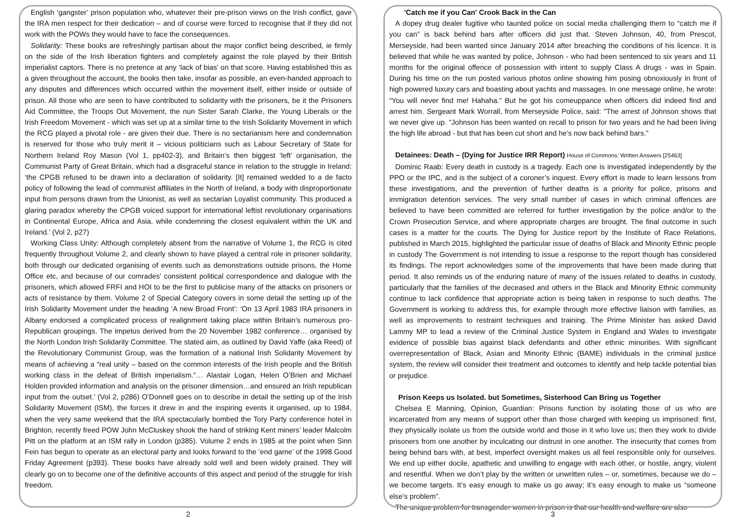English ‘gangster’ prison population who, whatever their pre-prison views on the Irish conflict, gave the IRA men respect for their dedication – and of course were forced to recognise that if they did not work with the POWs they would have to face the consequences.
Solidarity: These books are refreshingly partisan about the major conflict being described, ie firmly on the side of the Irish liberation fighters and completely against the role played by their British imperialist captors. There is no pretence at any ‘lack of bias’ on that score. Having established this as a given throughout the account, the books then take, insofar as possible, an even-handed approach to any disputes and differences which occurred within the movement itself, either inside or outside of prison. All those who are seen to have contributed to solidarity with the prisoners, be it the Prisoners Aid Committee, the Troops Out Movement, the nun Sister Sarah Clarke, the Young Liberals or the Irish Freedom Movement - which was set up at a similar time to the Irish Solidarity Movement in which the RCG played a pivotal role - are given their due. There is no sectarianism here and condemnation is reserved for those who truly merit it – vicious politicians such as Labour Secretary of State for Northern Ireland Roy Mason (Vol 1, pp402-3), and Britain’s then biggest ‘left’ organisation, the Communist Party of Great Britain, which had a disgraceful stance in relation to the struggle in Ireland: ‘the CPGB refused to be drawn into a declaration of solidarity. [It] remained wedded to a de facto policy of following the lead of communist affiliates in the North of Ireland, a body with disproportionate input from persons drawn from the Unionist, as well as sectarian Loyalist community. This produced a glaring paradox whereby the CPGB voiced support for international leftist revolutionary organisations in Continental Europe, Africa and Asia, while condemning the closest equivalent within the UK and Ireland.’ (Vol 2, p27)
Working Class Unity: Although completely absent from the narrative of Volume 1, the RCG is cited frequently throughout Volume 2, and clearly shown to have played a central role in prisoner solidarity, both through our dedicated organising of events such as demonstrations outside prisons, the Home Office etc, and because of our comrades’ consistent political correspondence and dialogue with the prisoners, which allowed FRFI and HOI to be the first to publicise many of the attacks on prisoners or acts of resistance by them. Volume 2 of Special Category covers in some detail the setting up of the Irish Solidarity Movement under the heading ‘A new Broad Front’: ‘On 13 April 1983 IRA prisoners in Albany endorsed a complicated process of realignment taking place within Britain’s numerous pro-Republican groupings. The impetus derived from the 20 November 1982 conference… organised by the North London Irish Solidarity Committee. The stated aim, as outlined by David Yaffe (aka Reed) of the Revolutionary Communist Group, was the formation of a national Irish Solidarity Movement by means of achieving a “real unity – based on the common interests of the Irish people and the British working class in the defeat of British imperialism.”… Alastair Logan, Helen O’Brien and Michael Holden provided information and analysis on the prisoner dimension…and ensured an Irish republican input from the outset.’ (Vol 2, p286) O’Donnell goes on to describe in detail the setting up of the Irish Solidarity Movement (ISM), the forces it drew in and the inspiring events it organised, up to 1984, when the very same weekend that the IRA spectacularly bombed the Tory Party conference hotel in Brighton, recently freed POW John McCluskey shook the hand of striking Kent miners’ leader Malcolm Pitt on the platform at an ISM rally in London (p385). Volume 2 ends in 1985 at the point when Sinn Fein has begun to operate as an electoral party and looks forward to the ‘end game’ of the 1998 Good Friday Agreement (p393). These books have already sold well and been widely praised. They will clearly go on to become one of the definitive accounts of this aspect and period of the struggle for Irish freedom.
2
'Catch me if you Can' Crook Back in the Can
A dopey drug dealer fugitive who taunted police on social media challenging them to “catch me if you can” is back behind bars after officers did just that. Steven Johnson, 40, from Prescot, Merseyside, had been wanted since January 2014 after breaching the conditions of his licence. It is believed that while he was wanted by police, Johnson - who had been sentenced to six years and 11 months for the original offence of possession with intent to supply Class A drugs - was in Spain. During his time on the run posted various photos online showing him posing obnoxiously in front of high powered luxury cars and boasting about yachts and massages. In one message online, he wrote: “You will never find me! Hahaha.” But he got his comeuppance when officers did indeed find and arrest him. Sergeant Mark Worrall, from Merseyside Police, said: "The arrest of Johnson shows that we never give up. "Johnson has been wanted on recall to prison for two years and he had been living the high life abroad - but that has been cut short and he's now back behind bars."
Detainees: Death – (Dying for Justice IRR Report) House of Commons: Written Answers [25463]
Dominic Raab: Every death in custody is a tragedy. Each one is investigated independently by the PPO or the IPC, and is the subject of a coroner’s inquest. Every effort is made to learn lessons from these investigations, and the prevention of further deaths is a priority for police, prisons and immigration detention services. The very small number of cases in which criminal offences are believed to have been committed are referred for further investigation by the police and/or to the Crown Prosecution Service, and where appropriate charges are brought. The final outcome in such cases is a matter for the courts. The Dying for Justice report by the Institute of Race Relations, published in March 2015, highlighted the particular issue of deaths of Black and Minority Ethnic people in custody The Government is not intending to issue a response to the report though has considered its findings. The report acknowledges some of the improvements that have been made during that period. It also reminds us of the enduring nature of many of the issues related to deaths in custody, particularly that the families of the deceased and others in the Black and Minority Ethnic community continue to lack confidence that appropriate action is being taken in response to such deaths. The Government is working to address this, for example through more effective liaison with families, as well as improvements to restraint techniques and training. The Prime Minister has asked David Lammy MP to lead a review of the Criminal Justice System in England and Wales to investigate evidence of possible bias against black defendants and other ethnic minorities. With significant overrepresentation of Black, Asian and Minority Ethnic (BAME) individuals in the criminal justice system, the review will consider their treatment and outcomes to identify and help tackle potential bias or prejudice.
Prison Keeps us Isolated. but Sometimes, Sisterhood Can Bring us Together
Chelsea E Manning, Opinion, Guardian: Prisons function by isolating those of us who are incarcerated from any means of support other than those charged with keeping us imprisoned: first, they physically isolate us from the outside world and those in it who love us; then they work to divide prisoners from one another by inculcating our distrust in one another. The insecurity that comes from being behind bars with, at best, imperfect oversight makes us all feel responsible only for ourselves. We end up either docile, apathetic and unwilling to engage with each other, or hostile, angry, violent and resentful. When we don’t play by the written or unwritten rules – or, sometimes, because we do – we become targets. It’s easy enough to make us go away; it’s easy enough to make us “someone else’s problem”.
The unique problem for transgender women in prison is that our health and welfare are also
3